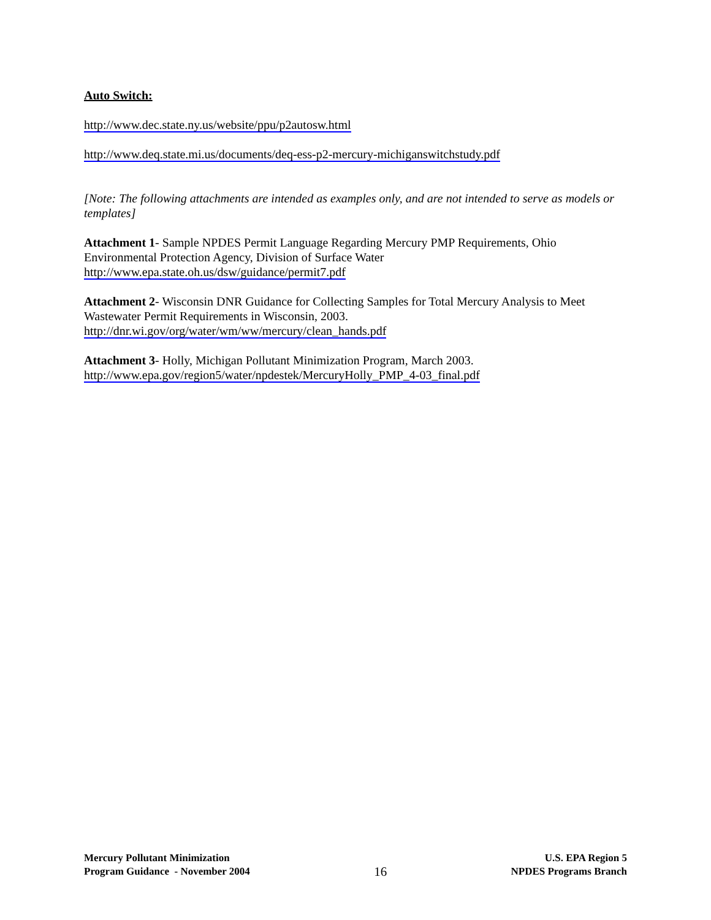Auto Switch:
http://www.dec.state.ny.us/website/ppu/p2autosw.html
http://www.deq.state.mi.us/documents/deq-ess-p2-mercury-michiganswitchstudy.pdf
[Note: The following attachments are intended as examples only, and are not intended to serve as models or templates]
Attachment 1- Sample NPDES Permit Language Regarding Mercury PMP Requirements, Ohio Environmental Protection Agency, Division of Surface Water
http://www.epa.state.oh.us/dsw/guidance/permit7.pdf
Attachment 2- Wisconsin DNR Guidance for Collecting Samples for Total Mercury Analysis to Meet Wastewater Permit Requirements in Wisconsin, 2003.
http://dnr.wi.gov/org/water/wm/ww/mercury/clean_hands.pdf
Attachment 3- Holly, Michigan Pollutant Minimization Program, March 2003.
http://www.epa.gov/region5/water/npdestek/MercuryHolly_PMP_4-03_final.pdf
Mercury Pollutant Minimization
Program Guidance - November 2004
16
U.S. EPA Region 5
NPDES Programs Branch